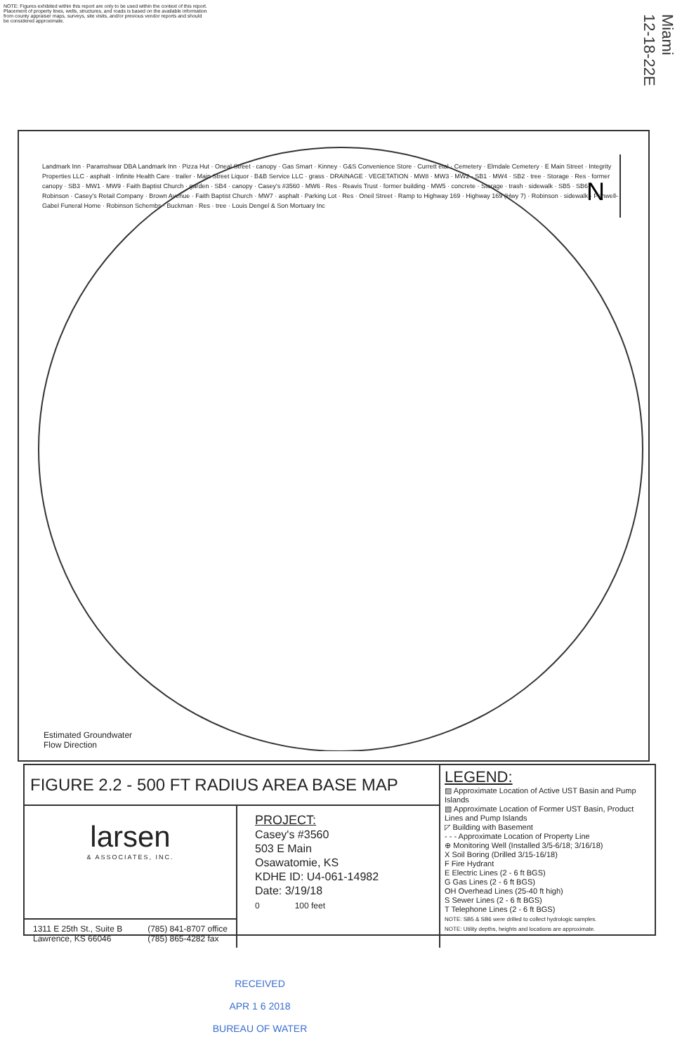Miami
12-18-22E
N
NOTE: Figures exhibited within this report are only to be used within the context of this report. Placement of property lines, wells, structures, and roads is based on the available information from county appraiser maps, surveys, site visits, and/or previous vendor reports and should be considered approximate.
Landmark Inn · Paramshwar DBA Landmark Inn · Pizza Hut · Oneal Street · canopy · Gas Smart · Kinney · G&S Convenience Store · Currett etal · Cemetery · Elmdale Cemetery · E Main Street · Integrity Properties LLC · asphalt · Infinite Health Care · trailer · Main Street Liquor · B&B Service LLC · grass · DRAINAGE · VEGETATION · MW8 · MW3 · MW2 · SB1 · MW4 · SB2 · tree · Storage · Res · former canopy · SB3 · MW1 · MW9 · Faith Baptist Church · garden · SB4 · canopy · Casey's #3560 · MW6 · Res · Reavis Trust · former building · MW5 · concrete · Storage · trash · sidewalk · SB5 · SB6 · Robinson · Casey's Retail Company · Brown Avenue · Faith Baptist Church · MW7 · asphalt · Parking Lot · Res · Oneil Street · Ramp to Highway 169 · Highway 169 (Hwy 7) · Robinson · sidewalk · Penwell-Gabel Funeral Home · Robinson Schembs · Buckman · Res · tree · Louis Dengel & Son Mortuary Inc
Estimated Groundwater
Flow Direction
FIGURE 2.2 - 500 FT RADIUS AREA BASE MAP
larsen
& ASSOCIATES, INC.
1311 E 25th St., Suite B
Lawrence, KS 66046 (785) 841-8707 office
(785) 865-4282 fax
PROJECT:
Casey's #3560
503 E Main
Osawatomie, KS
KDHE ID: U4-061-14982
Date: 3/19/18
0 100 feet
LEGEND:
▨ Approximate Location of Active UST Basin and Pump Islands
▧ Approximate Location of Former UST Basin, Product Lines and Pump Islands
◸ Building with Basement
- - - Approximate Location of Property Line
⊕ Monitoring Well (Installed 3/5-6/18; 3/16/18)
X Soil Boring (Drilled 3/15-16/18)
F Fire Hydrant
E Electric Lines (2 - 6 ft BGS)
G Gas Lines (2 - 6 ft BGS)
OH Overhead Lines (25-40 ft high)
S Sewer Lines (2 - 6 ft BGS)
T Telephone Lines (2 - 6 ft BGS)
NOTE: SB5 & SB6 were drilled to collect hydrologic samples.
NOTE: Utility depths, heights and locations are approximate.
RECEIVED
APR 1 6 2018
BUREAU OF WATER